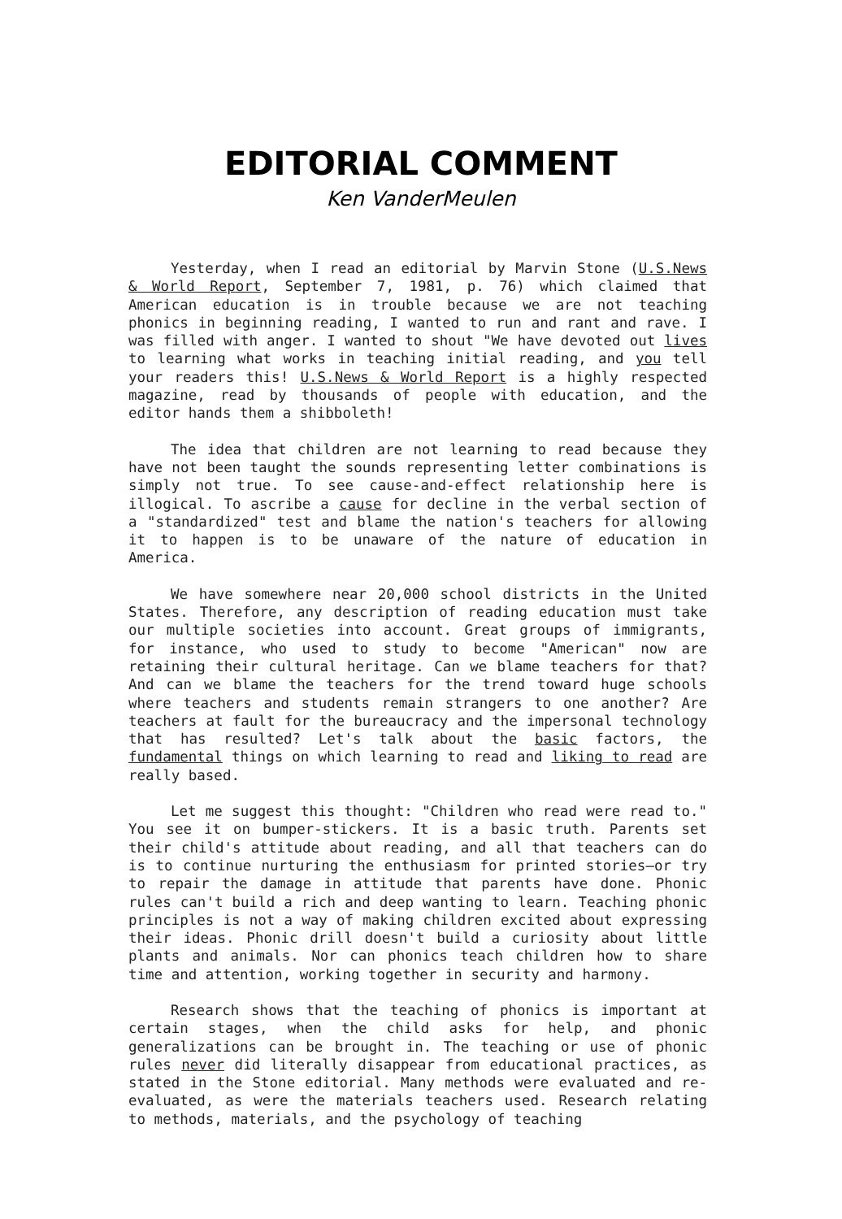EDITORIAL COMMENT
Ken VanderMeulen
Yesterday, when I read an editorial by Marvin Stone (U.S.News & World Report, September 7, 1981, p. 76) which claimed that American education is in trouble because we are not teaching phonics in beginning reading, I wanted to run and rant and rave. I was filled with anger. I wanted to shout "We have devoted out lives to learning what works in teaching initial reading, and you tell your readers this! U.S.News & World Report is a highly respected magazine, read by thousands of people with education, and the editor hands them a shibboleth!
The idea that children are not learning to read because they have not been taught the sounds representing letter combinations is simply not true. To see cause-and-effect relationship here is illogical. To ascribe a cause for decline in the verbal section of a "standardized" test and blame the nation's teachers for allowing it to happen is to be unaware of the nature of education in America.
We have somewhere near 20,000 school districts in the United States. Therefore, any description of reading education must take our multiple societies into account. Great groups of immigrants, for instance, who used to study to become "American" now are retaining their cultural heritage. Can we blame teachers for that? And can we blame the teachers for the trend toward huge schools where teachers and students remain strangers to one another? Are teachers at fault for the bureaucracy and the impersonal technology that has resulted? Let's talk about the basic factors, the fundamental things on which learning to read and liking to read are really based.
Let me suggest this thought: "Children who read were read to." You see it on bumper-stickers. It is a basic truth. Parents set their child's attitude about reading, and all that teachers can do is to continue nurturing the enthusiasm for printed stories—or try to repair the damage in attitude that parents have done. Phonic rules can't build a rich and deep wanting to learn. Teaching phonic principles is not a way of making children excited about expressing their ideas. Phonic drill doesn't build a curiosity about little plants and animals. Nor can phonics teach children how to share time and attention, working together in security and harmony.
Research shows that the teaching of phonics is important at certain stages, when the child asks for help, and phonic generalizations can be brought in. The teaching or use of phonic rules never did literally disappear from educational practices, as stated in the Stone editorial. Many methods were evaluated and re-evaluated, as were the materials teachers used. Research relating to methods, materials, and the psychology of teaching